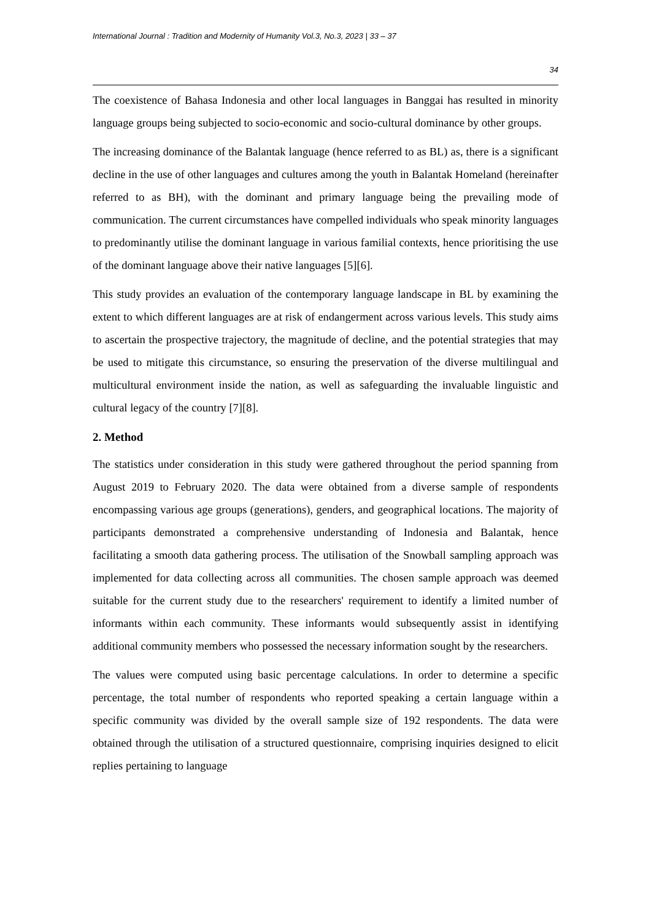International Journal : Tradition and Modernity of Humanity Vol.3, No.3, 2023 | 33 – 37
34
The coexistence of Bahasa Indonesia and other local languages in Banggai has resulted in minority language groups being subjected to socio-economic and socio-cultural dominance by other groups.
The increasing dominance of the Balantak language (hence referred to as BL) as, there is a significant decline in the use of other languages and cultures among the youth in Balantak Homeland (hereinafter referred to as BH), with the dominant and primary language being the prevailing mode of communication. The current circumstances have compelled individuals who speak minority languages to predominantly utilise the dominant language in various familial contexts, hence prioritising the use of the dominant language above their native languages [5][6].
This study provides an evaluation of the contemporary language landscape in BL by examining the extent to which different languages are at risk of endangerment across various levels. This study aims to ascertain the prospective trajectory, the magnitude of decline, and the potential strategies that may be used to mitigate this circumstance, so ensuring the preservation of the diverse multilingual and multicultural environment inside the nation, as well as safeguarding the invaluable linguistic and cultural legacy of the country [7][8].
2. Method
The statistics under consideration in this study were gathered throughout the period spanning from August 2019 to February 2020. The data were obtained from a diverse sample of respondents encompassing various age groups (generations), genders, and geographical locations. The majority of participants demonstrated a comprehensive understanding of Indonesia and Balantak, hence facilitating a smooth data gathering process. The utilisation of the Snowball sampling approach was implemented for data collecting across all communities. The chosen sample approach was deemed suitable for the current study due to the researchers' requirement to identify a limited number of informants within each community. These informants would subsequently assist in identifying additional community members who possessed the necessary information sought by the researchers.
The values were computed using basic percentage calculations. In order to determine a specific percentage, the total number of respondents who reported speaking a certain language within a specific community was divided by the overall sample size of 192 respondents. The data were obtained through the utilisation of a structured questionnaire, comprising inquiries designed to elicit replies pertaining to language